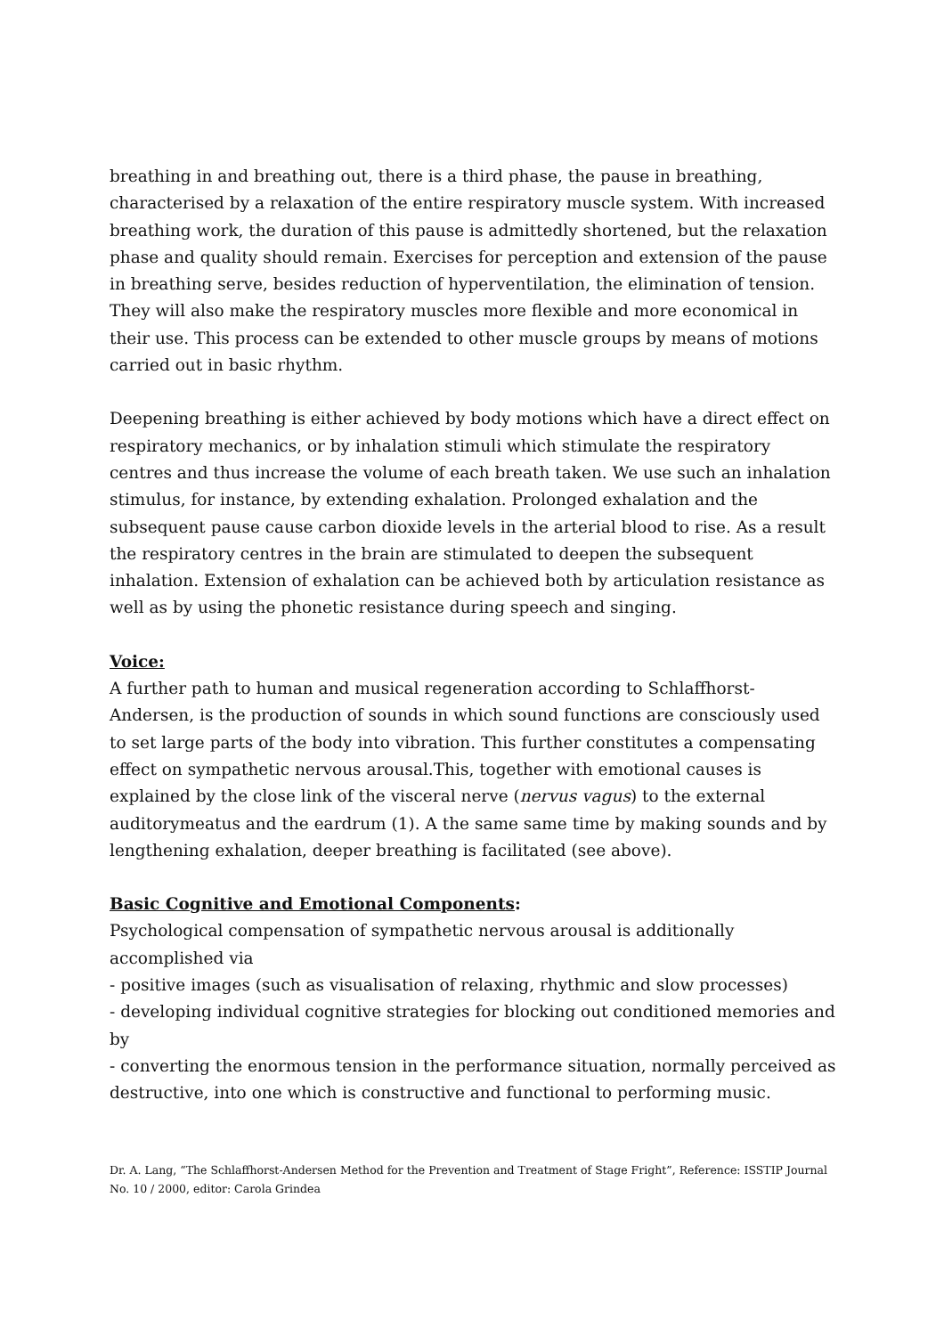breathing in and breathing out, there is a third phase, the pause in breathing, characterised by a relaxation of the entire respiratory muscle system. With increased breathing work, the duration of this pause is admittedly shortened, but the relaxation phase and quality should remain. Exercises for perception and extension of the pause in breathing serve, besides reduction of hyperventilation, the elimination of tension. They will also make the respiratory muscles more flexible and more economical in their use. This process can be extended to other muscle groups by means of motions carried out in basic rhythm.
Deepening breathing is either achieved by body motions which have a direct effect on respiratory mechanics, or by inhalation stimuli which stimulate the respiratory centres and thus increase the volume of each breath taken. We use such an inhalation stimulus, for instance, by extending exhalation. Prolonged exhalation and the subsequent pause cause carbon dioxide levels in the arterial blood to rise. As a result the respiratory centres in the brain are stimulated to deepen the subsequent inhalation. Extension of exhalation can be achieved both by articulation resistance as well as by using the phonetic resistance during speech and singing.
Voice:
A further path to human and musical regeneration according to Schlaffhorst-Andersen, is the production of sounds in which sound functions are consciously used to set large parts of the body into vibration. This further constitutes a compensating effect on sympathetic nervous arousal.This, together with emotional causes is explained by the close link of the visceral nerve (nervus vagus) to the external auditorymeatus and the eardrum (1). A the same same time by making sounds and by lengthening exhalation, deeper breathing is facilitated (see above).
Basic Cognitive and Emotional Components:
Psychological compensation of sympathetic nervous arousal is additionally accomplished via
- positive images (such as visualisation of relaxing, rhythmic and slow processes)
- developing individual cognitive strategies for blocking out conditioned memories and by
- converting the enormous tension in the performance situation, normally perceived as destructive, into one which is constructive and functional to performing music.
Dr. A. Lang, “The Schlaffhorst-Andersen Method for the Prevention and Treatment of Stage Fright”, Reference: ISSTIP Journal No. 10 / 2000, editor: Carola Grindea